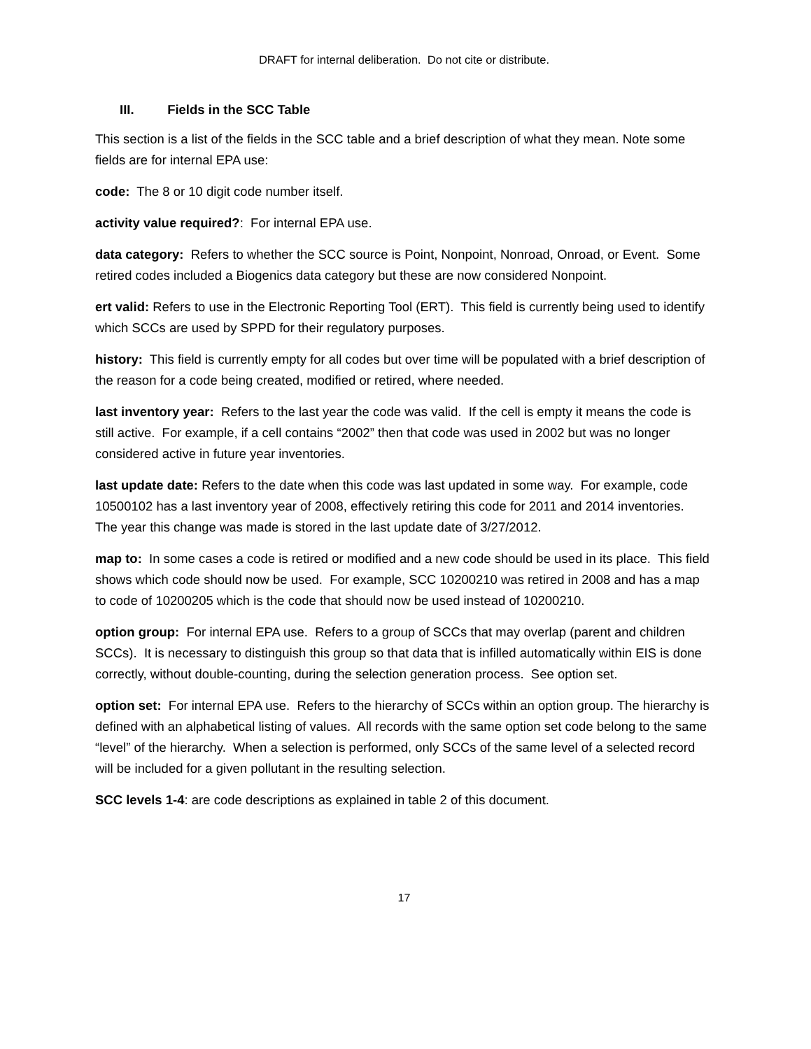DRAFT for internal deliberation. Do not cite or distribute.
III. Fields in the SCC Table
This section is a list of the fields in the SCC table and a brief description of what they mean. Note some fields are for internal EPA use:
code: The 8 or 10 digit code number itself.
activity value required?: For internal EPA use.
data category: Refers to whether the SCC source is Point, Nonpoint, Nonroad, Onroad, or Event. Some retired codes included a Biogenics data category but these are now considered Nonpoint.
ert valid: Refers to use in the Electronic Reporting Tool (ERT). This field is currently being used to identify which SCCs are used by SPPD for their regulatory purposes.
history: This field is currently empty for all codes but over time will be populated with a brief description of the reason for a code being created, modified or retired, where needed.
last inventory year: Refers to the last year the code was valid. If the cell is empty it means the code is still active. For example, if a cell contains “2002” then that code was used in 2002 but was no longer considered active in future year inventories.
last update date: Refers to the date when this code was last updated in some way. For example, code 10500102 has a last inventory year of 2008, effectively retiring this code for 2011 and 2014 inventories. The year this change was made is stored in the last update date of 3/27/2012.
map to: In some cases a code is retired or modified and a new code should be used in its place. This field shows which code should now be used. For example, SCC 10200210 was retired in 2008 and has a map to code of 10200205 which is the code that should now be used instead of 10200210.
option group: For internal EPA use. Refers to a group of SCCs that may overlap (parent and children SCCs). It is necessary to distinguish this group so that data that is infilled automatically within EIS is done correctly, without double-counting, during the selection generation process. See option set.
option set: For internal EPA use. Refers to the hierarchy of SCCs within an option group. The hierarchy is defined with an alphabetical listing of values. All records with the same option set code belong to the same “level” of the hierarchy. When a selection is performed, only SCCs of the same level of a selected record will be included for a given pollutant in the resulting selection.
SCC levels 1-4: are code descriptions as explained in table 2 of this document.
17